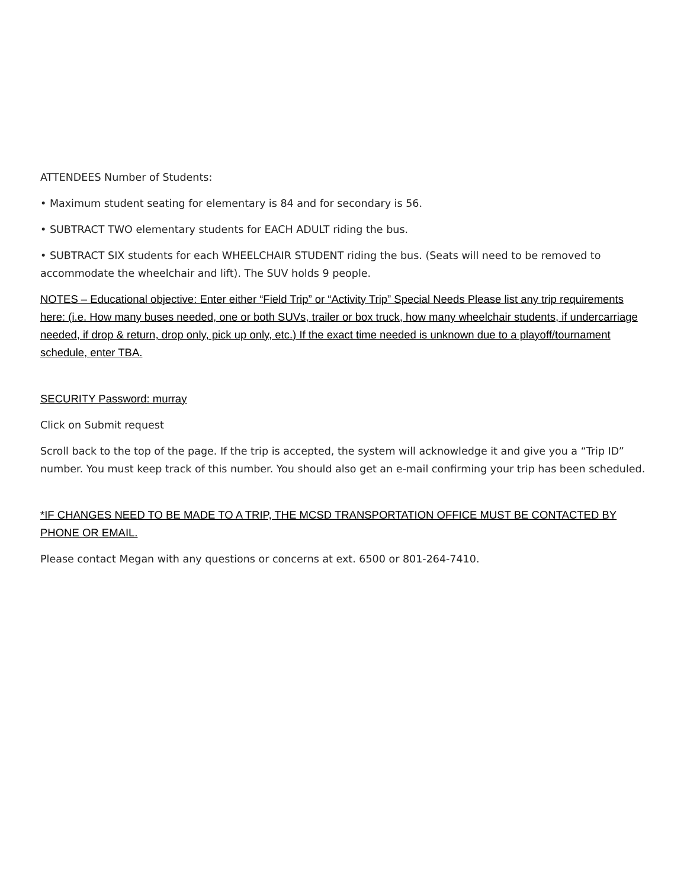ATTENDEES Number of Students:
• Maximum student seating for elementary is 84 and for secondary is 56.
• SUBTRACT TWO elementary students for EACH ADULT riding the bus.
• SUBTRACT SIX students for each WHEELCHAIR STUDENT riding the bus. (Seats will need to be removed to accommodate the wheelchair and lift). The SUV holds 9 people.
NOTES – Educational objective: Enter either “Field Trip” or “Activity Trip” Special Needs Please list any trip requirements here: (i.e. How many buses needed, one or both SUVs, trailer or box truck, how many wheelchair students, if undercarriage needed, if drop & return, drop only, pick up only, etc.) If the exact time needed is unknown due to a playoff/tournament schedule, enter TBA.
SECURITY Password: murray
Click on Submit request
Scroll back to the top of the page. If the trip is accepted, the system will acknowledge it and give you a “Trip ID” number. You must keep track of this number. You should also get an e-mail confirming your trip has been scheduled.
*IF CHANGES NEED TO BE MADE TO A TRIP, THE MCSD TRANSPORTATION OFFICE MUST BE CONTACTED BY PHONE OR EMAIL.
Please contact Megan with any questions or concerns at ext. 6500 or 801-264-7410.